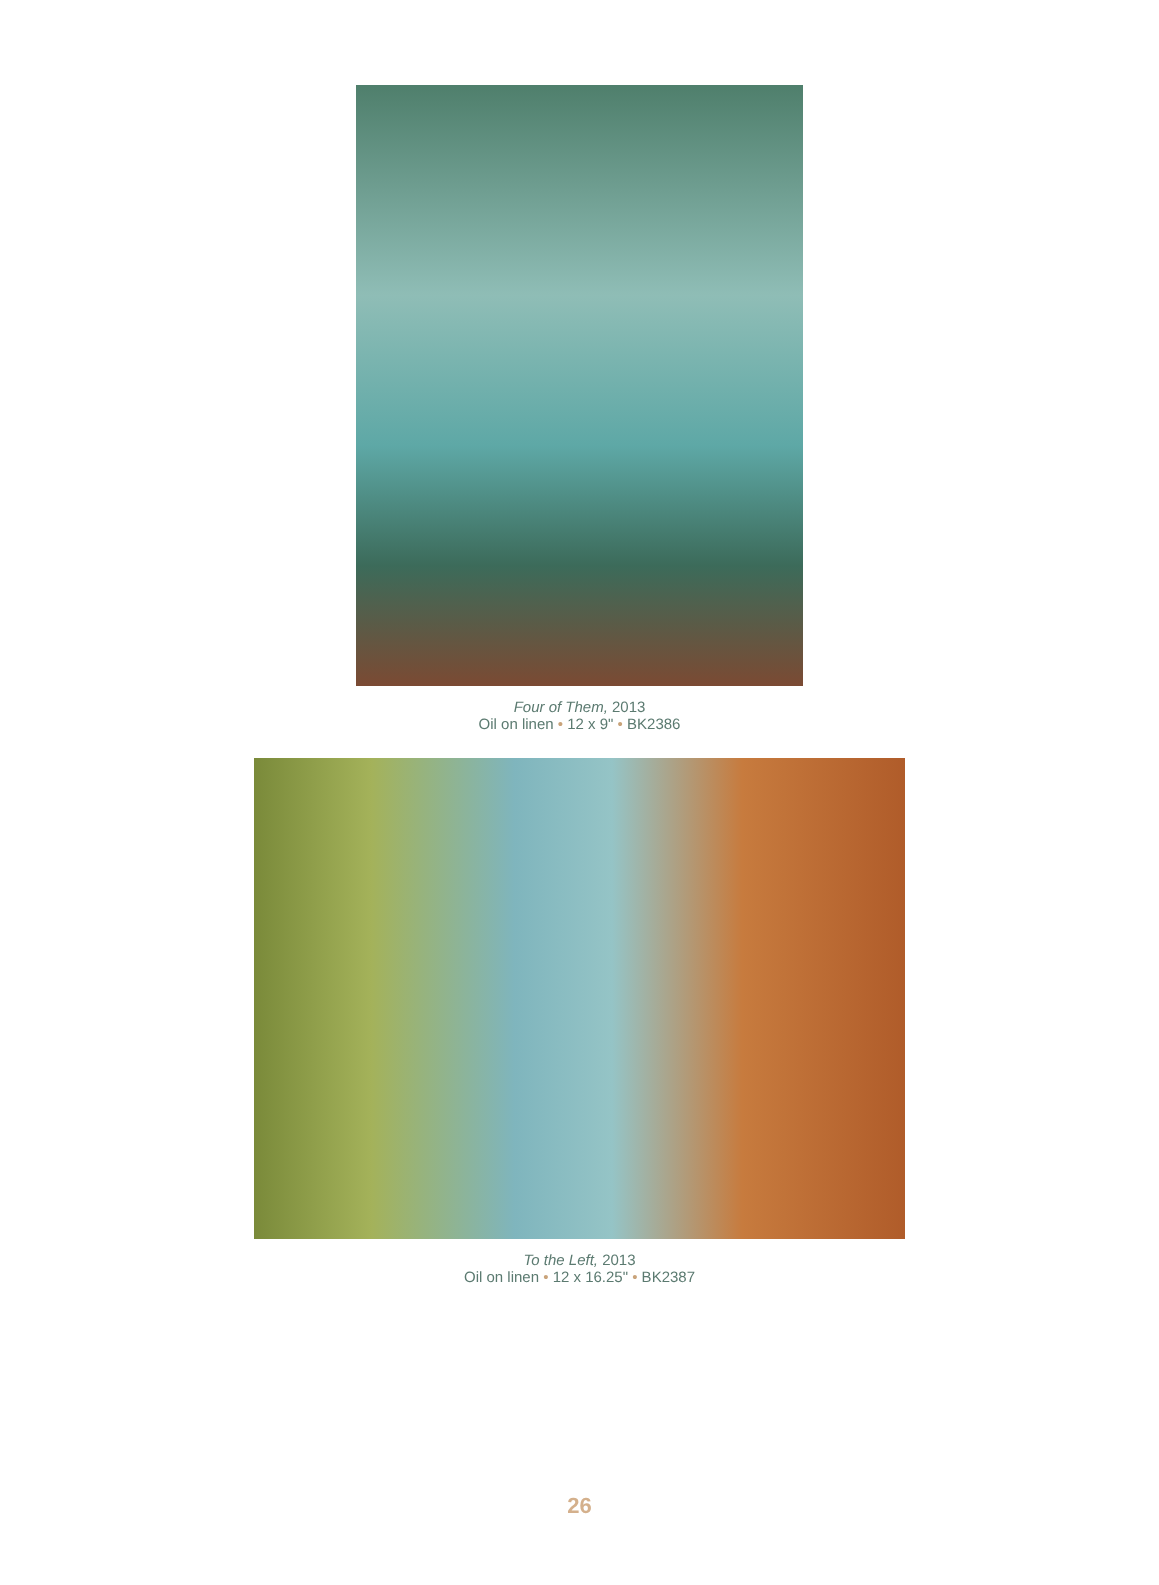Four of Them, 2013
Oil on linen • 12 x 9" • BK2386
To the Left, 2013
Oil on linen • 12 x 16.25" • BK2387
26